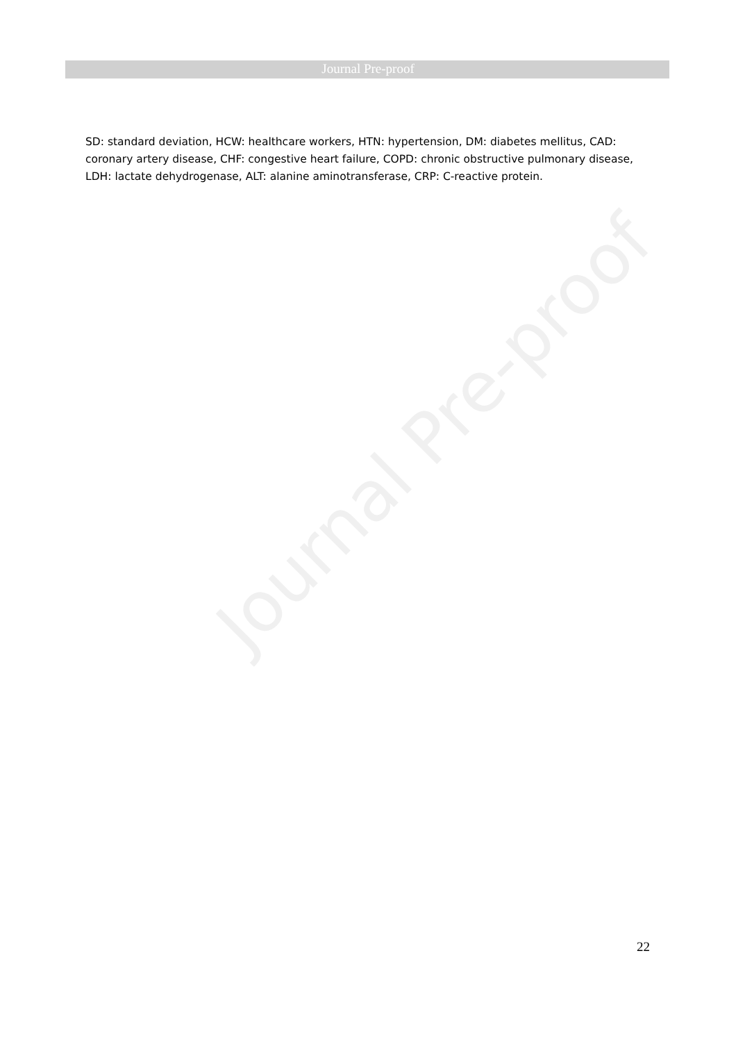Journal Pre-proof
SD: standard deviation, HCW: healthcare workers, HTN: hypertension, DM: diabetes mellitus, CAD: coronary artery disease, CHF: congestive heart failure, COPD: chronic obstructive pulmonary disease, LDH: lactate dehydrogenase, ALT: alanine aminotransferase, CRP: C-reactive protein.
Journal Pre-proof
22